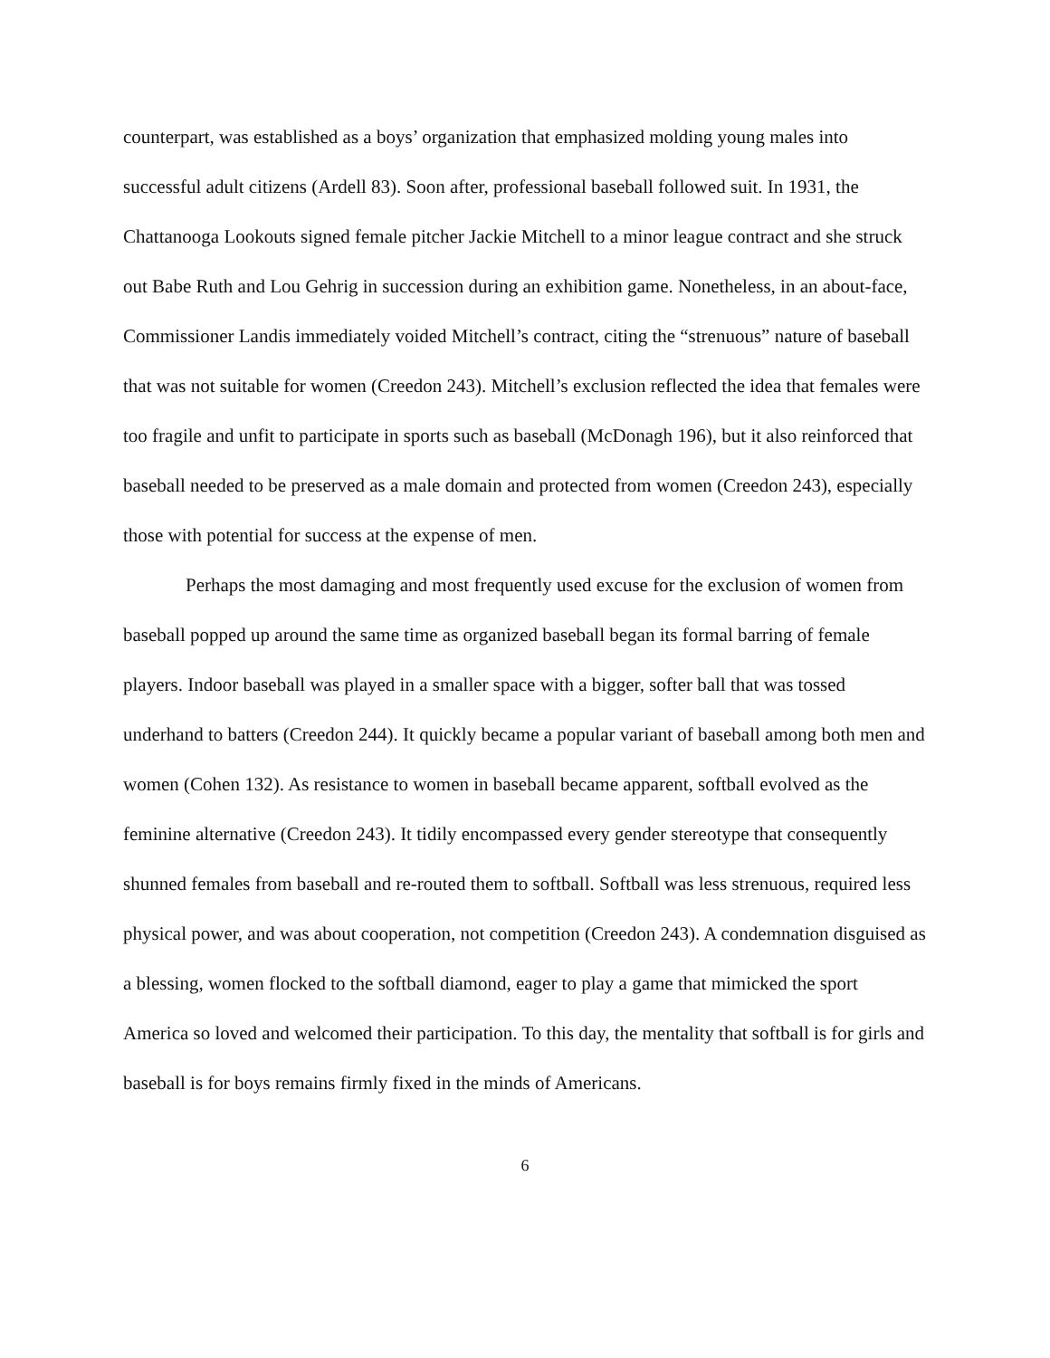counterpart, was established as a boys’ organization that emphasized molding young males into successful adult citizens (Ardell 83). Soon after, professional baseball followed suit. In 1931, the Chattanooga Lookouts signed female pitcher Jackie Mitchell to a minor league contract and she struck out Babe Ruth and Lou Gehrig in succession during an exhibition game. Nonetheless, in an about-face, Commissioner Landis immediately voided Mitchell’s contract, citing the “strenuous” nature of baseball that was not suitable for women (Creedon 243). Mitchell’s exclusion reflected the idea that females were too fragile and unfit to participate in sports such as baseball (McDonagh 196), but it also reinforced that baseball needed to be preserved as a male domain and protected from women (Creedon 243), especially those with potential for success at the expense of men.
Perhaps the most damaging and most frequently used excuse for the exclusion of women from baseball popped up around the same time as organized baseball began its formal barring of female players. Indoor baseball was played in a smaller space with a bigger, softer ball that was tossed underhand to batters (Creedon 244). It quickly became a popular variant of baseball among both men and women (Cohen 132). As resistance to women in baseball became apparent, softball evolved as the feminine alternative (Creedon 243). It tidily encompassed every gender stereotype that consequently shunned females from baseball and re-routed them to softball. Softball was less strenuous, required less physical power, and was about cooperation, not competition (Creedon 243). A condemnation disguised as a blessing, women flocked to the softball diamond, eager to play a game that mimicked the sport America so loved and welcomed their participation. To this day, the mentality that softball is for girls and baseball is for boys remains firmly fixed in the minds of Americans.
6